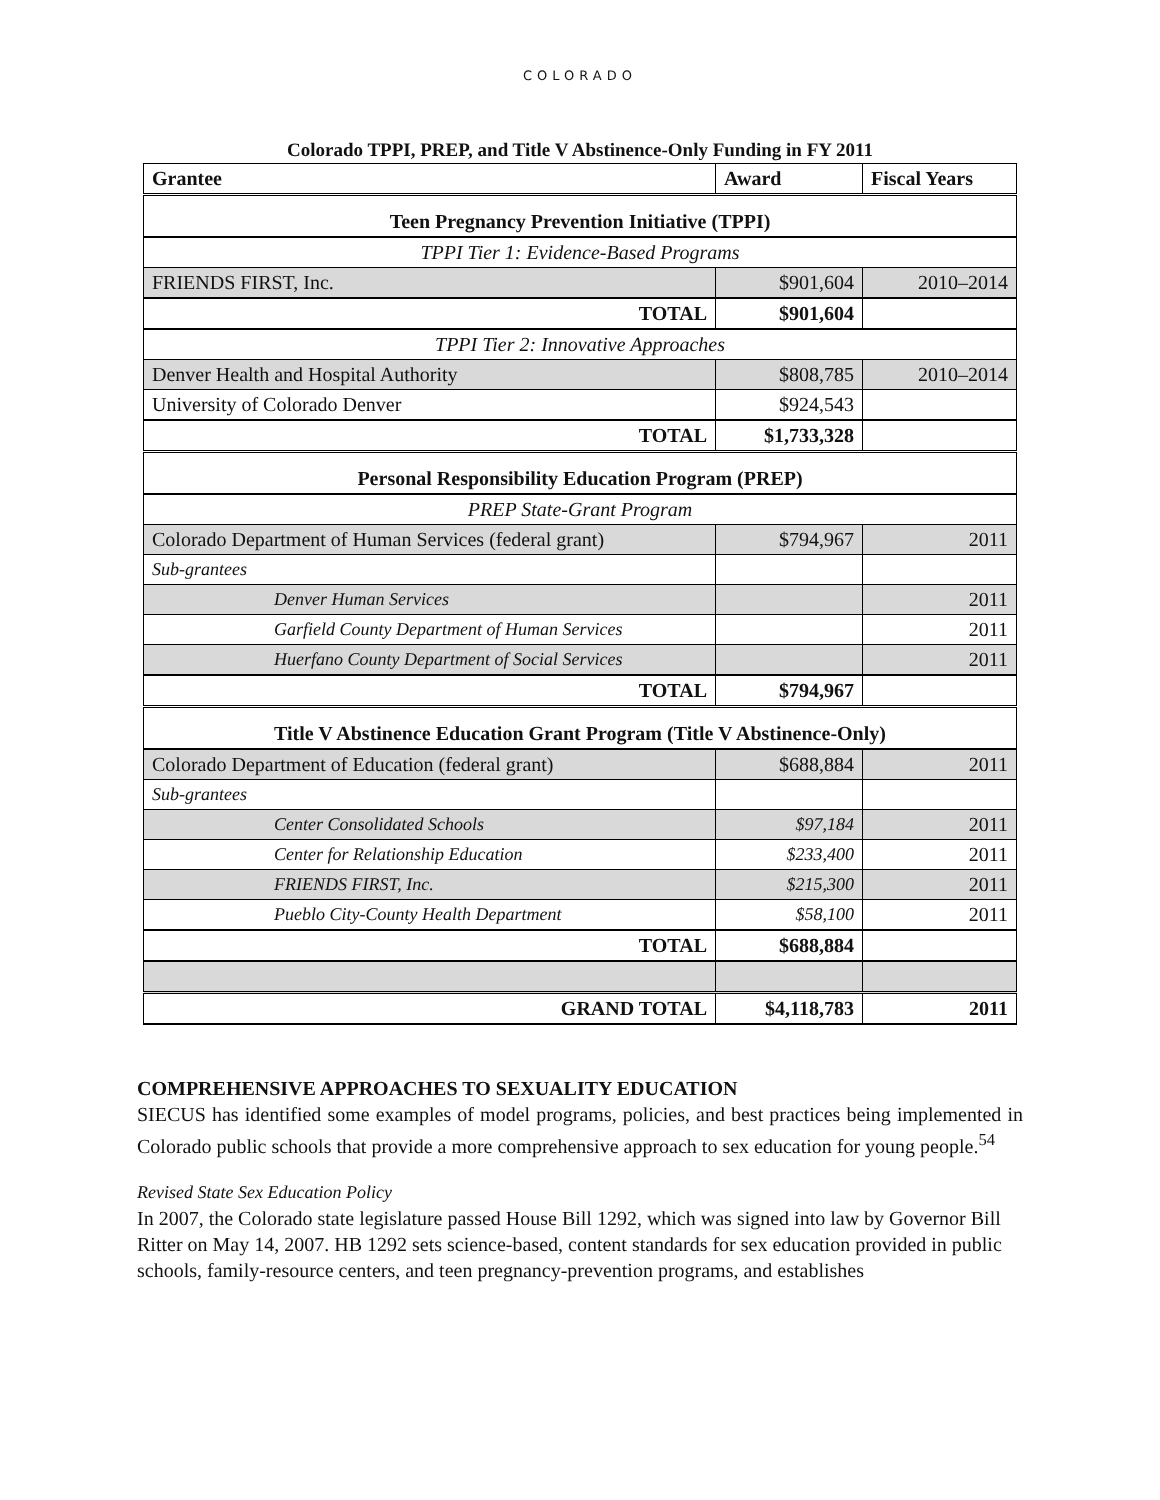COLORADO
Colorado TPPI, PREP, and Title V Abstinence-Only Funding in FY 2011
| Grantee | Award | Fiscal Years |
| --- | --- | --- |
| Teen Pregnancy Prevention Initiative (TPPI) | | |
| TPPI Tier 1: Evidence-Based Programs | | |
| FRIENDS FIRST, Inc. | $901,604 | 2010–2014 |
| TOTAL | $901,604 | |
| TPPI Tier 2: Innovative Approaches | | |
| Denver Health and Hospital Authority | $808,785 | 2010–2014 |
| University of Colorado Denver | $924,543 | |
| TOTAL | $1,733,328 | |
| Personal Responsibility Education Program (PREP) | | |
| PREP State-Grant Program | | |
| Colorado Department of Human Services (federal grant) | $794,967 | 2011 |
| Sub-grantees | | |
| Denver Human Services | | 2011 |
| Garfield County Department of Human Services | | 2011 |
| Huerfano County Department of Social Services | | 2011 |
| TOTAL | $794,967 | |
| Title V Abstinence Education Grant Program (Title V Abstinence-Only) | | |
| Colorado Department of Education (federal grant) | $688,884 | 2011 |
| Sub-grantees | | |
| Center Consolidated Schools | $97,184 | 2011 |
| Center for Relationship Education | $233,400 | 2011 |
| FRIENDS FIRST, Inc. | $215,300 | 2011 |
| Pueblo City-County Health Department | $58,100 | 2011 |
| TOTAL | $688,884 | |
| GRAND TOTAL | $4,118,783 | 2011 |
COMPREHENSIVE APPROACHES TO SEXUALITY EDUCATION
SIECUS has identified some examples of model programs, policies, and best practices being implemented in Colorado public schools that provide a more comprehensive approach to sex education for young people.<sup>54</sup>
Revised State Sex Education Policy
In 2007, the Colorado state legislature passed House Bill 1292, which was signed into law by Governor Bill Ritter on May 14, 2007. HB 1292 sets science-based, content standards for sex education provided in public schools, family-resource centers, and teen pregnancy-prevention programs, and establishes